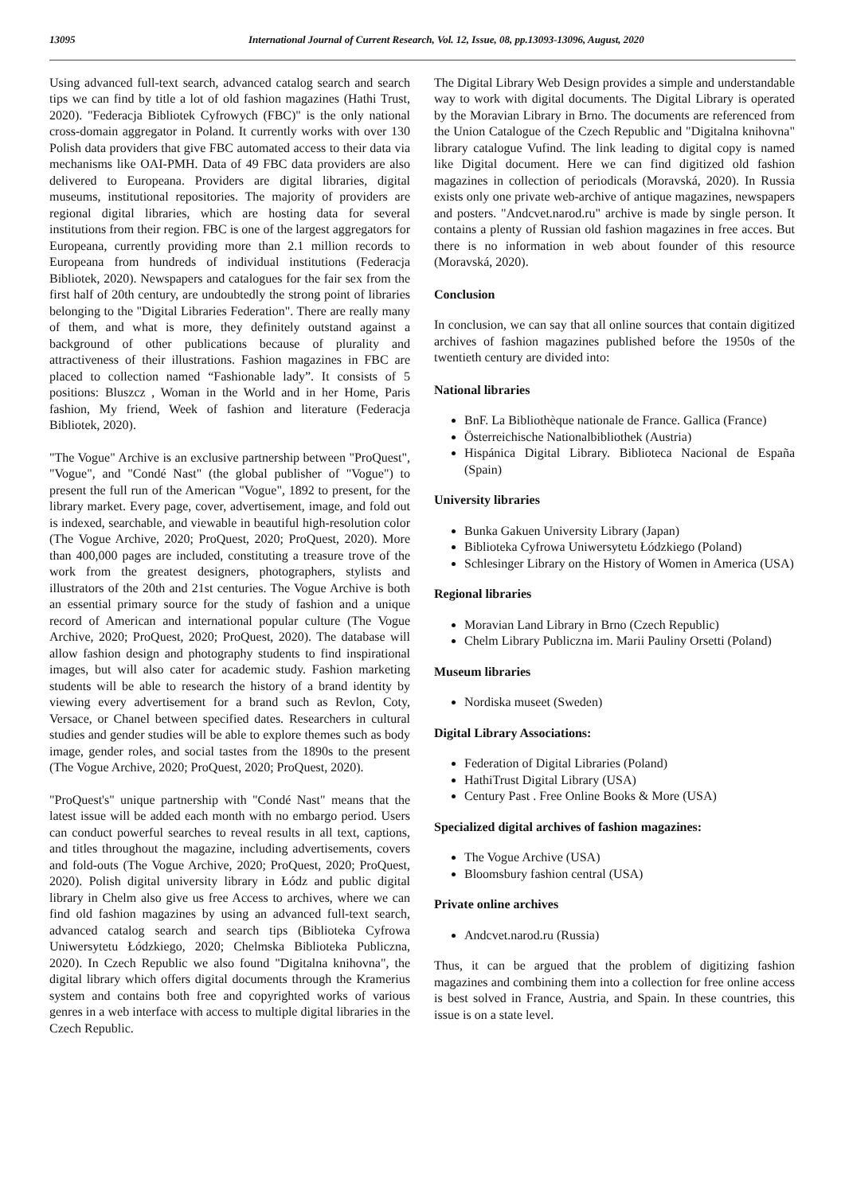13095 International Journal of Current Research, Vol. 12, Issue, 08, pp.13093-13096, August, 2020
Using advanced full-text search, advanced catalog search and search tips we can find by title a lot of old fashion magazines (Hathi Trust, 2020). "Federacja Bibliotek Cyfrowych (FBC)" is the only national cross-domain aggregator in Poland. It currently works with over 130 Polish data providers that give FBC automated access to their data via mechanisms like OAI-PMH. Data of 49 FBC data providers are also delivered to Europeana. Providers are digital libraries, digital museums, institutional repositories. The majority of providers are regional digital libraries, which are hosting data for several institutions from their region. FBC is one of the largest aggregators for Europeana, currently providing more than 2.1 million records to Europeana from hundreds of individual institutions (Federacja Bibliotek, 2020). Newspapers and catalogues for the fair sex from the first half of 20th century, are undoubtedly the strong point of libraries belonging to the "Digital Libraries Federation". There are really many of them, and what is more, they definitely outstand against a background of other publications because of plurality and attractiveness of their illustrations. Fashion magazines in FBC are placed to collection named “Fashionable lady”. It consists of 5 positions: Bluszcz , Woman in the World and in her Home, Paris fashion, My friend, Week of fashion and literature (Federacja Bibliotek, 2020).
"The Vogue" Archive is an exclusive partnership between "ProQuest", "Vogue", and "Condé Nast" (the global publisher of "Vogue") to present the full run of the American "Vogue", 1892 to present, for the library market. Every page, cover, advertisement, image, and fold out is indexed, searchable, and viewable in beautiful high-resolution color (The Vogue Archive, 2020; ProQuest, 2020; ProQuest, 2020). More than 400,000 pages are included, constituting a treasure trove of the work from the greatest designers, photographers, stylists and illustrators of the 20th and 21st centuries. The Vogue Archive is both an essential primary source for the study of fashion and a unique record of American and international popular culture (The Vogue Archive, 2020; ProQuest, 2020; ProQuest, 2020). The database will allow fashion design and photography students to find inspirational images, but will also cater for academic study. Fashion marketing students will be able to research the history of a brand identity by viewing every advertisement for a brand such as Revlon, Coty, Versace, or Chanel between specified dates. Researchers in cultural studies and gender studies will be able to explore themes such as body image, gender roles, and social tastes from the 1890s to the present (The Vogue Archive, 2020; ProQuest, 2020; ProQuest, 2020).
"ProQuest's" unique partnership with "Condé Nast" means that the latest issue will be added each month with no embargo period. Users can conduct powerful searches to reveal results in all text, captions, and titles throughout the magazine, including advertisements, covers and fold-outs (The Vogue Archive, 2020; ProQuest, 2020; ProQuest, 2020). Polish digital university library in Łódz and public digital library in Chelm also give us free Access to archives, where we can find old fashion magazines by using an advanced full-text search, advanced catalog search and search tips (Biblioteka Cyfrowa Uniwersytetu Łódzkiego, 2020; Chelmska Biblioteka Publiczna, 2020). In Czech Republic we also found "Digitalna knihovna", the digital library which offers digital documents through the Kramerius system and contains both free and copyrighted works of various genres in a web interface with access to multiple digital libraries in the Czech Republic.
The Digital Library Web Design provides a simple and understandable way to work with digital documents. The Digital Library is operated by the Moravian Library in Brno. The documents are referenced from the Union Catalogue of the Czech Republic and "Digitalna knihovna" library catalogue Vufind. The link leading to digital copy is named like Digital document. Here we can find digitized old fashion magazines in collection of periodicals (Moravská, 2020). In Russia exists only one private web-archive of antique magazines, newspapers and posters. "Andcvet.narod.ru" archive is made by single person. It contains a plenty of Russian old fashion magazines in free acces. But there is no information in web about founder of this resource (Moravská, 2020).
Conclusion
In conclusion, we can say that all online sources that contain digitized archives of fashion magazines published before the 1950s of the twentieth century are divided into:
National libraries
BnF. La Bibliothèque nationale de France. Gallica (France)
Österreichische Nationalbibliothek (Austria)
Hispánica Digital Library. Biblioteca Nacional de España (Spain)
University libraries
Bunka Gakuen University Library (Japan)
Biblioteka Cyfrowa Uniwersytetu Łódzkiego (Poland)
Schlesinger Library on the History of Women in America (USA)
Regional libraries
Moravian Land Library in Brno (Czech Republic)
Chelm Library Publiczna im. Marii Pauliny Orsetti (Poland)
Museum libraries
Nordiska museet (Sweden)
Digital Library Associations:
Federation of Digital Libraries (Poland)
HathiTrust Digital Library (USA)
Century Past . Free Online Books & More (USA)
Specialized digital archives of fashion magazines:
The Vogue Archive (USA)
Bloomsbury fashion central (USA)
Private online archives
Andcvet.narod.ru (Russia)
Thus, it can be argued that the problem of digitizing fashion magazines and combining them into a collection for free online access is best solved in France, Austria, and Spain. In these countries, this issue is on a state level.